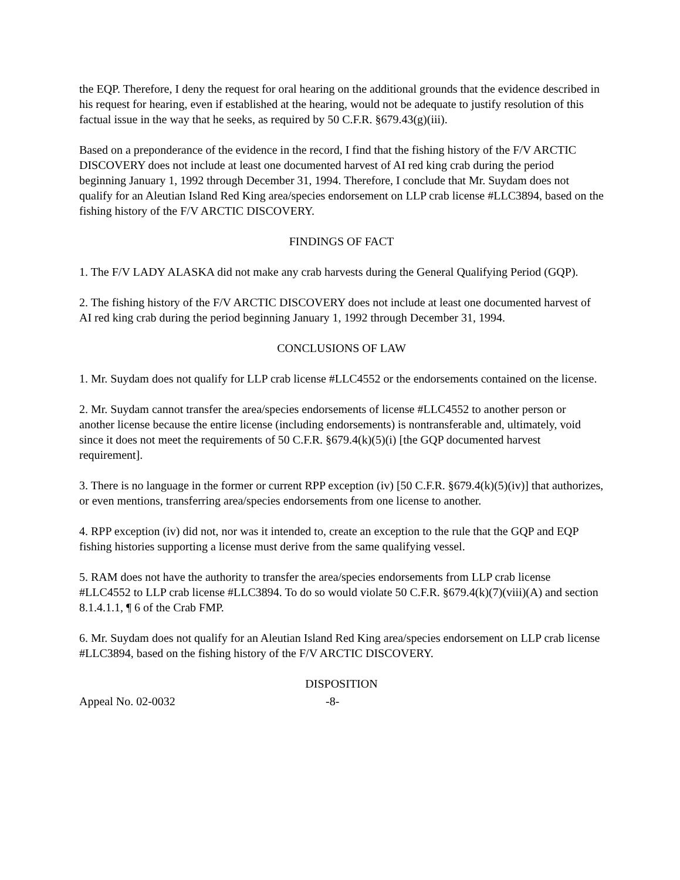the EQP. Therefore, I deny the request for oral hearing on the additional grounds that the evidence described in his request for hearing, even if established at the hearing, would not be adequate to justify resolution of this factual issue in the way that he seeks, as required by 50 C.F.R. §679.43(g)(iii).
Based on a preponderance of the evidence in the record, I find that the fishing history of the F/V ARCTIC DISCOVERY does not include at least one documented harvest of AI red king crab during the period beginning January 1, 1992 through December 31, 1994. Therefore, I conclude that Mr. Suydam does not qualify for an Aleutian Island Red King area/species endorsement on LLP crab license #LLC3894, based on the fishing history of the F/V ARCTIC DISCOVERY.
FINDINGS OF FACT
1. The F/V LADY ALASKA did not make any crab harvests during the General Qualifying Period (GQP).
2. The fishing history of the F/V ARCTIC DISCOVERY does not include at least one documented harvest of AI red king crab during the period beginning January 1, 1992 through December 31, 1994.
CONCLUSIONS OF LAW
1. Mr. Suydam does not qualify for LLP crab license #LLC4552 or the endorsements contained on the license.
2. Mr. Suydam cannot transfer the area/species endorsements of license #LLC4552 to another person or another license because the entire license (including endorsements) is nontransferable and, ultimately, void since it does not meet the requirements of 50 C.F.R. §679.4(k)(5)(i) [the GQP documented harvest requirement].
3. There is no language in the former or current RPP exception (iv) [50 C.F.R. §679.4(k)(5)(iv)] that authorizes, or even mentions, transferring area/species endorsements from one license to another.
4. RPP exception (iv) did not, nor was it intended to, create an exception to the rule that the GQP and EQP fishing histories supporting a license must derive from the same qualifying vessel.
5. RAM does not have the authority to transfer the area/species endorsements from LLP crab license #LLC4552 to LLP crab license #LLC3894. To do so would violate 50 C.F.R. §679.4(k)(7)(viii)(A) and section 8.1.4.1.1, ¶ 6 of the Crab FMP.
6. Mr. Suydam does not qualify for an Aleutian Island Red King area/species endorsement on LLP crab license #LLC3894, based on the fishing history of the F/V ARCTIC DISCOVERY.
DISPOSITION
Appeal No. 02-0032 -8-